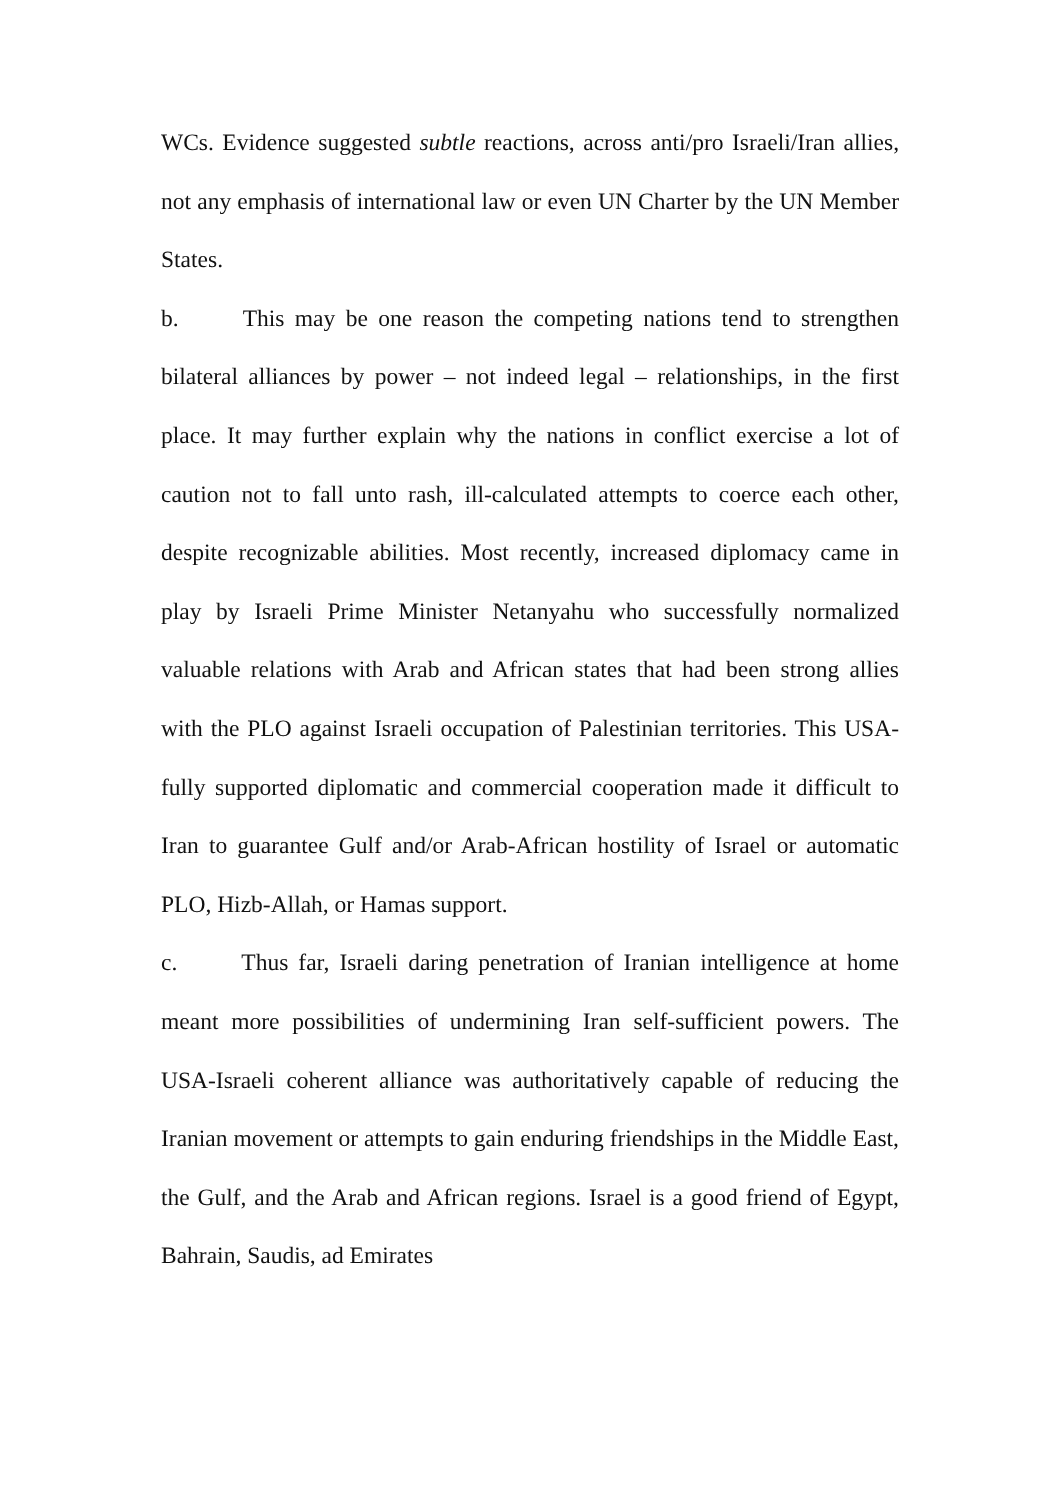WCs. Evidence suggested subtle reactions, across anti/pro Israeli/Iran allies, not any emphasis of international law or even UN Charter by the UN Member States.
b. This may be one reason the competing nations tend to strengthen bilateral alliances by power – not indeed legal – relationships, in the first place. It may further explain why the nations in conflict exercise a lot of caution not to fall unto rash, ill-calculated attempts to coerce each other, despite recognizable abilities. Most recently, increased diplomacy came in play by Israeli Prime Minister Netanyahu who successfully normalized valuable relations with Arab and African states that had been strong allies with the PLO against Israeli occupation of Palestinian territories. This USA-fully supported diplomatic and commercial cooperation made it difficult to Iran to guarantee Gulf and/or Arab-African hostility of Israel or automatic PLO, Hizb-Allah, or Hamas support.
c. Thus far, Israeli daring penetration of Iranian intelligence at home meant more possibilities of undermining Iran self-sufficient powers. The USA-Israeli coherent alliance was authoritatively capable of reducing the Iranian movement or attempts to gain enduring friendships in the Middle East, the Gulf, and the Arab and African regions. Israel is a good friend of Egypt, Bahrain, Saudis, ad Emirates